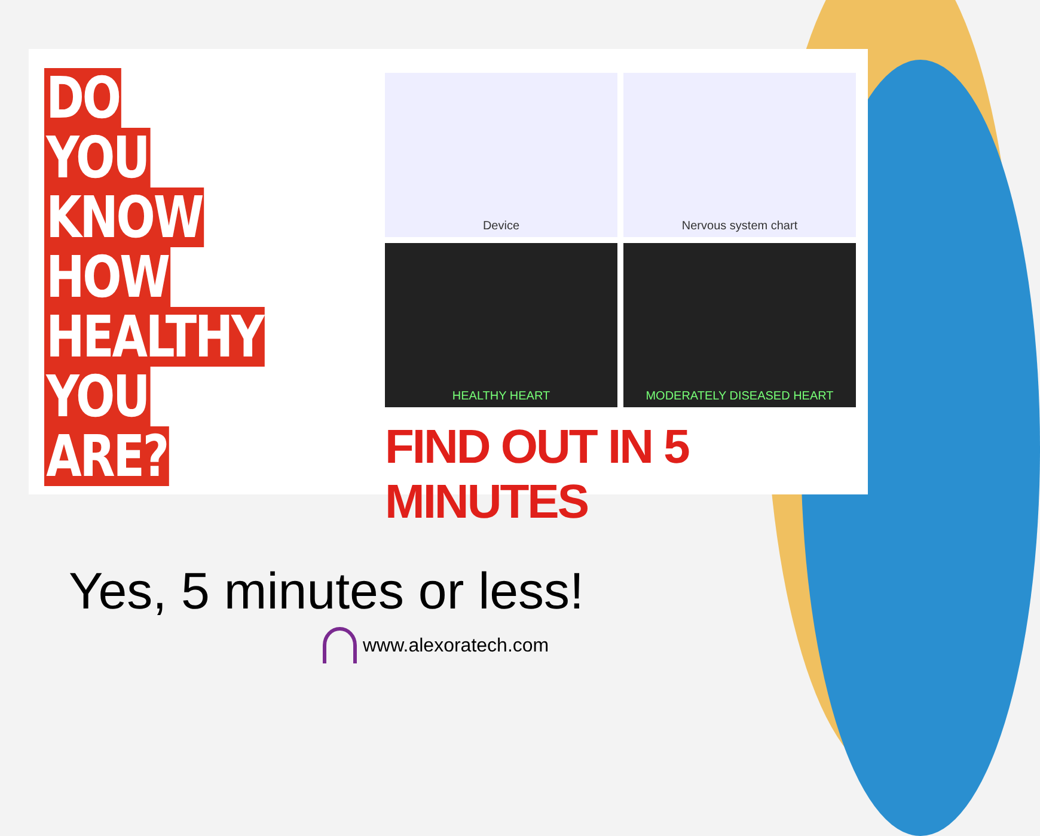DO
YOU
KNOW
HOW
HEALTHY
YOU
ARE?
Device
Nervous system chart
HEALTHY HEART
MODERATELY DISEASED HEART
FIND OUT IN 5 MINUTES
Yes, 5 minutes or less!
www.alexoratech.com